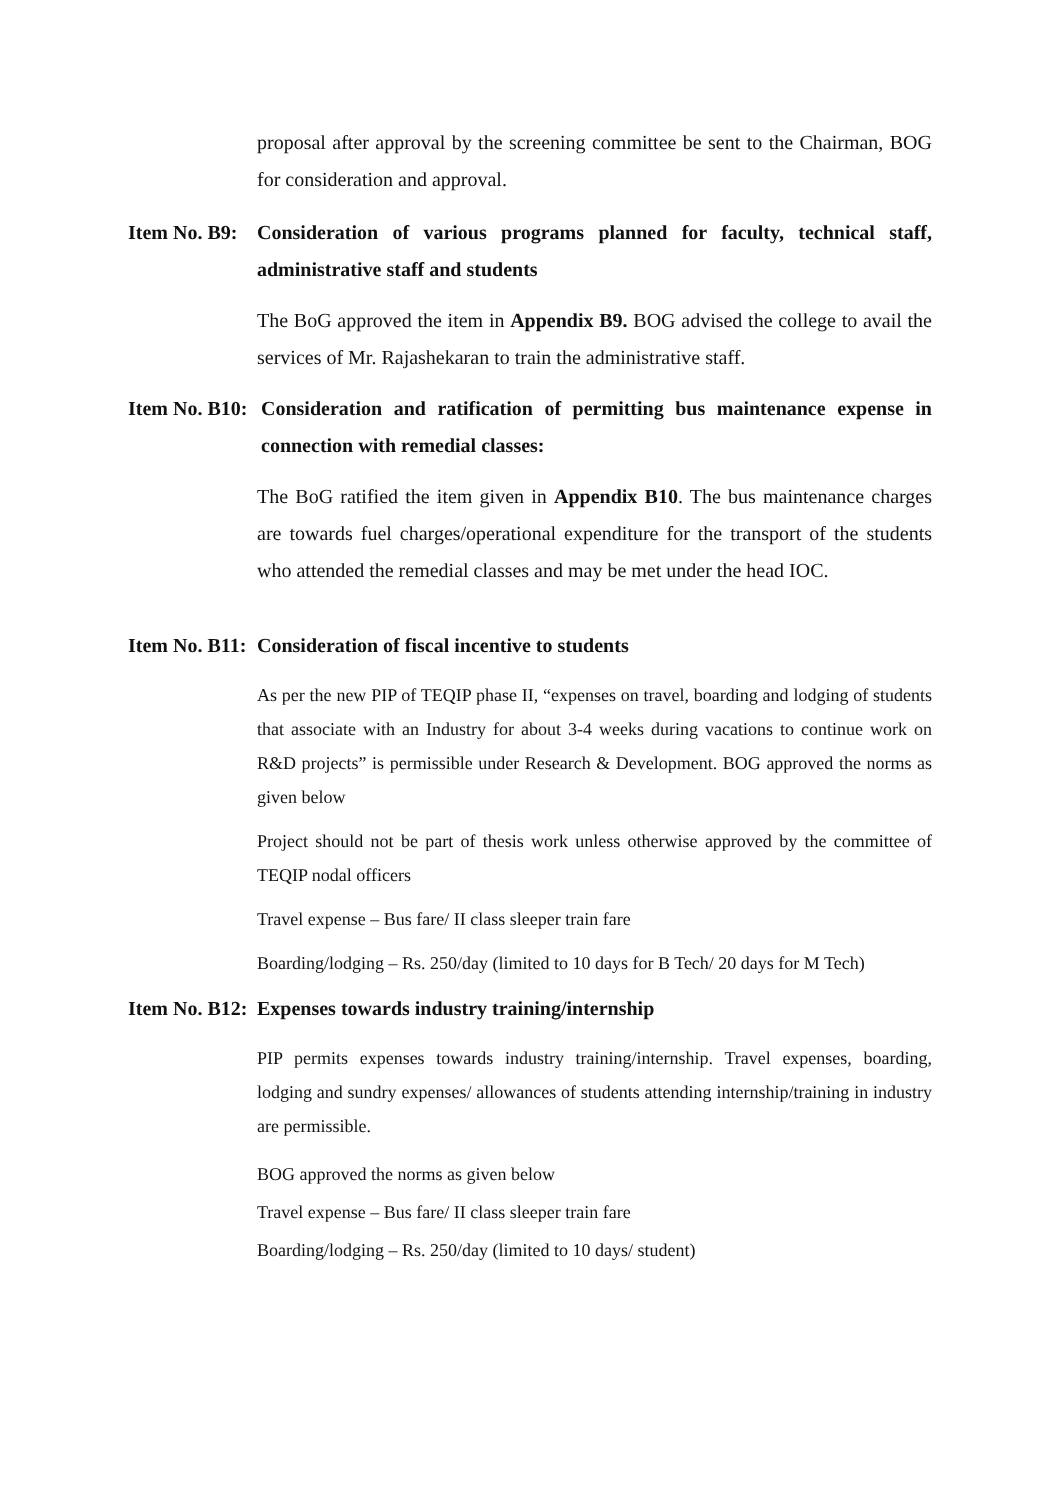proposal after approval by the screening committee be sent to the Chairman, BOG for consideration and approval.
Item No. B9: Consideration of various programs planned for faculty, technical staff, administrative staff and students
The BoG approved the item in Appendix B9. BOG advised the college to avail the services of Mr. Rajashekaran to train the administrative staff.
Item No. B10: Consideration and ratification of permitting bus maintenance expense in connection with remedial classes:
The BoG ratified the item given in Appendix B10. The bus maintenance charges are towards fuel charges/operational expenditure for the transport of the students who attended the remedial classes and may be met under the head IOC.
Item No. B11: Consideration of fiscal incentive to students
As per the new PIP of TEQIP phase II, “expenses on travel, boarding and lodging of students that associate with an Industry for about 3-4 weeks during vacations to continue work on R&D projects” is permissible under Research & Development. BOG approved the norms as given below
Project should not be part of thesis work unless otherwise approved by the committee of TEQIP nodal officers
Travel expense – Bus fare/ II class sleeper train fare
Boarding/lodging – Rs. 250/day (limited to 10 days for B Tech/ 20 days for M Tech)
Item No. B12: Expenses towards industry training/internship
PIP permits expenses towards industry training/internship. Travel expenses, boarding, lodging and sundry expenses/ allowances of students attending internship/training in industry are permissible.
BOG approved the norms as given below
Travel expense – Bus fare/ II class sleeper train fare
Boarding/lodging – Rs. 250/day (limited to 10 days/ student)